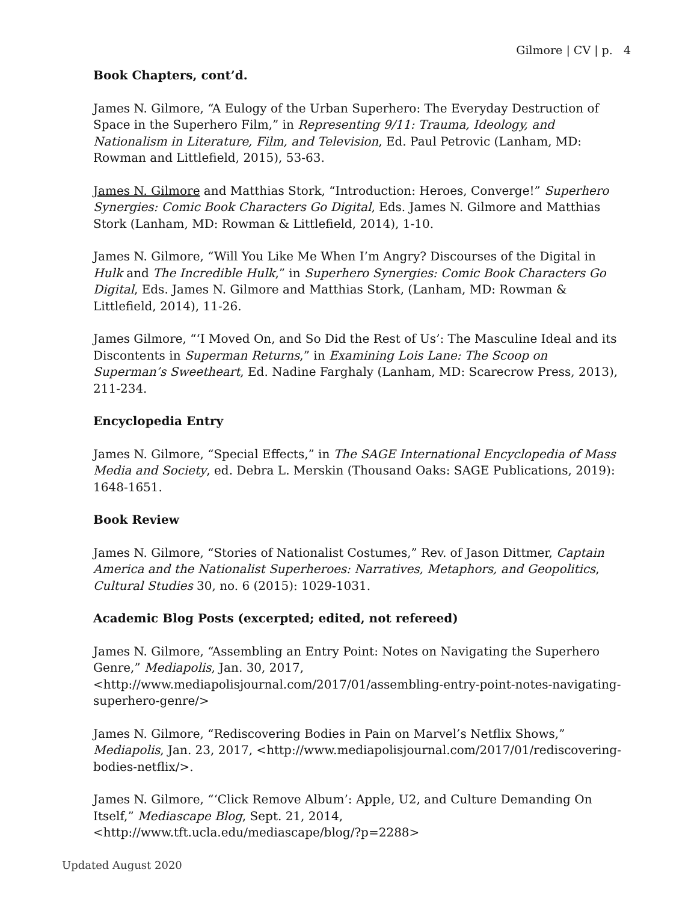Gilmore | CV | p. 4
Book Chapters, cont’d.
James N. Gilmore, “A Eulogy of the Urban Superhero: The Everyday Destruction of Space in the Superhero Film,” in Representing 9/11: Trauma, Ideology, and Nationalism in Literature, Film, and Television, Ed. Paul Petrovic (Lanham, MD: Rowman and Littlefield, 2015), 53-63.
James N. Gilmore and Matthias Stork, “Introduction: Heroes, Converge!” Superhero Synergies: Comic Book Characters Go Digital, Eds. James N. Gilmore and Matthias Stork (Lanham, MD: Rowman & Littlefield, 2014), 1-10.
James N. Gilmore, “Will You Like Me When I’m Angry? Discourses of the Digital in Hulk and The Incredible Hulk,” in Superhero Synergies: Comic Book Characters Go Digital, Eds. James N. Gilmore and Matthias Stork, (Lanham, MD: Rowman & Littlefield, 2014), 11-26.
James Gilmore, “‘I Moved On, and So Did the Rest of Us’: The Masculine Ideal and its Discontents in Superman Returns,” in Examining Lois Lane: The Scoop on Superman’s Sweetheart, Ed. Nadine Farghaly (Lanham, MD: Scarecrow Press, 2013), 211-234.
Encyclopedia Entry
James N. Gilmore, “Special Effects,” in The SAGE International Encyclopedia of Mass Media and Society, ed. Debra L. Merskin (Thousand Oaks: SAGE Publications, 2019): 1648-1651.
Book Review
James N. Gilmore, “Stories of Nationalist Costumes,” Rev. of Jason Dittmer, Captain America and the Nationalist Superheroes: Narratives, Metaphors, and Geopolitics, Cultural Studies 30, no. 6 (2015): 1029-1031.
Academic Blog Posts (excerpted; edited, not refereed)
James N. Gilmore, “Assembling an Entry Point: Notes on Navigating the Superhero Genre,” Mediapolis, Jan. 30, 2017,
<http://www.mediapolisjournal.com/2017/01/assembling-entry-point-notes-navigating-superhero-genre/>
James N. Gilmore, “Rediscovering Bodies in Pain on Marvel’s Netflix Shows,” Mediapolis, Jan. 23, 2017, <http://www.mediapolisjournal.com/2017/01/rediscovering-bodies-netflix/>.
James N. Gilmore, “‘Click Remove Album’: Apple, U2, and Culture Demanding On Itself,” Mediascape Blog, Sept. 21, 2014,
<http://www.tft.ucla.edu/mediascape/blog/?p=2288>
Updated August 2020